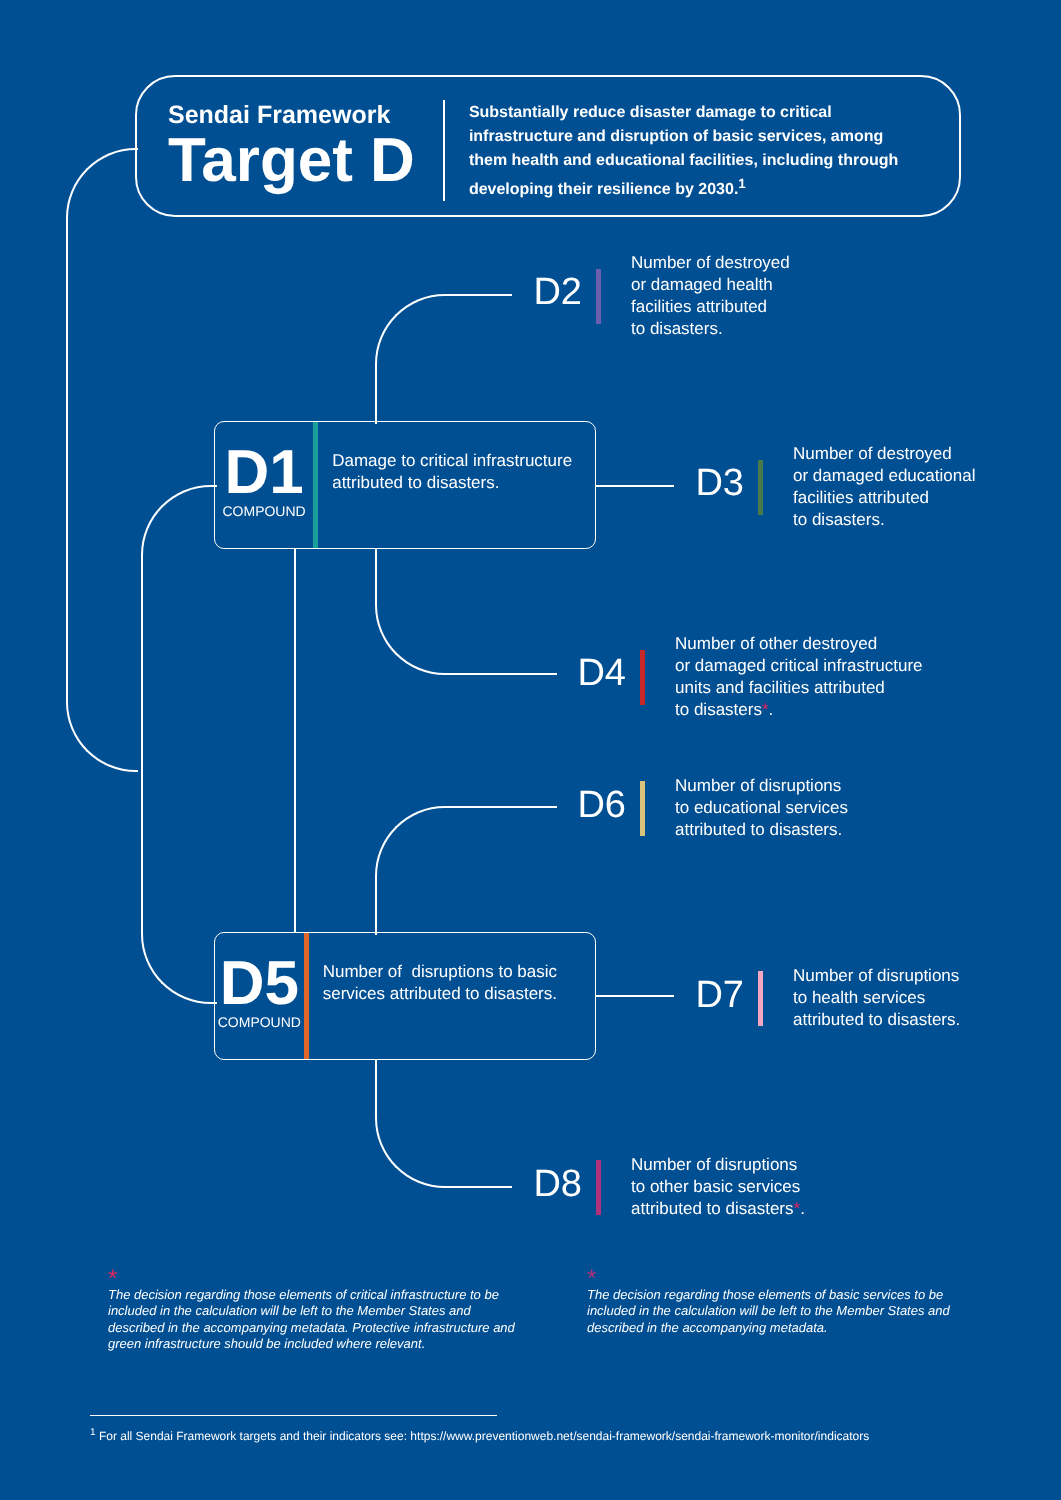Sendai Framework
Target D
Substantially reduce disaster damage to critical infrastructure and disruption of basic services, among them health and educational facilities, including through developing their resilience by 2030.<sup>1</sup>
D2
Number of destroyed
or damaged health
facilities attributed
to disasters.
D1
COMPOUND
Damage to critical infrastructure attributed to disasters.
D3
Number of destroyed
or damaged educational
facilities attributed
to disasters.
D4
Number of other destroyed
or damaged critical infrastructure
units and facilities attributed
to disasters*.
D6
Number of disruptions
to educational services
attributed to disasters.
D5
COMPOUND
Number of disruptions to basic services attributed to disasters.
D7
Number of disruptions
to health services
attributed to disasters.
D8
Number of disruptions
to other basic services
attributed to disasters*.
*
The decision regarding those elements of critical infrastructure to be included in the calculation will be left to the Member States and described in the accompanying metadata. Protective infrastructure and green infrastructure should be included where relevant.
*
The decision regarding those elements of basic services to be included in the calculation will be left to the Member States and described in the accompanying metadata.
<sup>1</sup> For all Sendai Framework targets and their indicators see: https://www.preventionweb.net/sendai-framework/sendai-framework-monitor/indicators